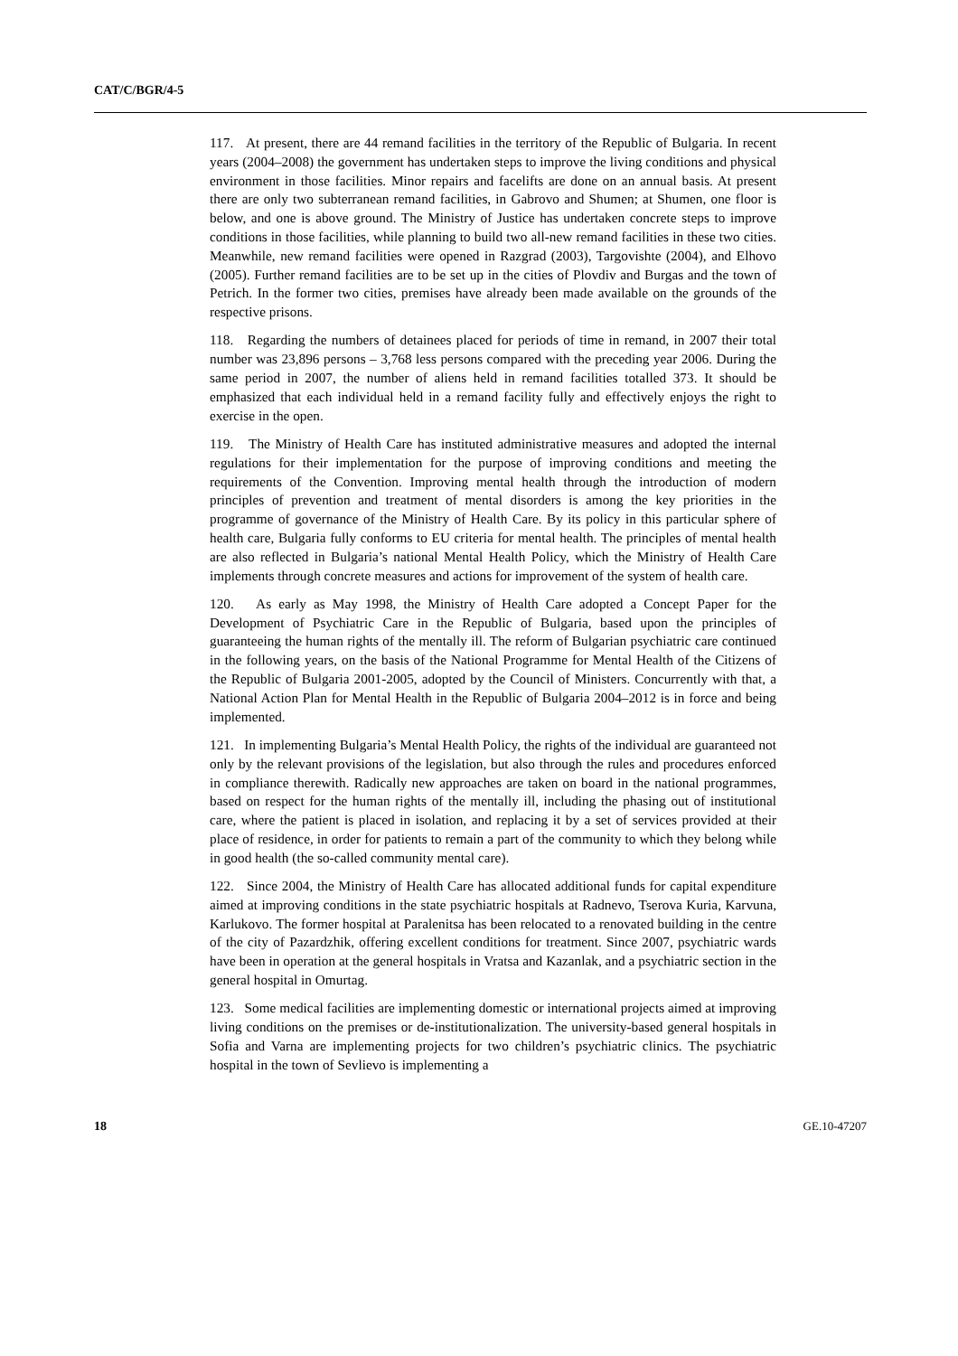CAT/C/BGR/4-5
117. At present, there are 44 remand facilities in the territory of the Republic of Bulgaria. In recent years (2004–2008) the government has undertaken steps to improve the living conditions and physical environment in those facilities. Minor repairs and facelifts are done on an annual basis. At present there are only two subterranean remand facilities, in Gabrovo and Shumen; at Shumen, one floor is below, and one is above ground. The Ministry of Justice has undertaken concrete steps to improve conditions in those facilities, while planning to build two all-new remand facilities in these two cities. Meanwhile, new remand facilities were opened in Razgrad (2003), Targovishte (2004), and Elhovo (2005). Further remand facilities are to be set up in the cities of Plovdiv and Burgas and the town of Petrich. In the former two cities, premises have already been made available on the grounds of the respective prisons.
118. Regarding the numbers of detainees placed for periods of time in remand, in 2007 their total number was 23,896 persons – 3,768 less persons compared with the preceding year 2006. During the same period in 2007, the number of aliens held in remand facilities totalled 373. It should be emphasized that each individual held in a remand facility fully and effectively enjoys the right to exercise in the open.
119. The Ministry of Health Care has instituted administrative measures and adopted the internal regulations for their implementation for the purpose of improving conditions and meeting the requirements of the Convention. Improving mental health through the introduction of modern principles of prevention and treatment of mental disorders is among the key priorities in the programme of governance of the Ministry of Health Care. By its policy in this particular sphere of health care, Bulgaria fully conforms to EU criteria for mental health. The principles of mental health are also reflected in Bulgaria’s national Mental Health Policy, which the Ministry of Health Care implements through concrete measures and actions for improvement of the system of health care.
120. As early as May 1998, the Ministry of Health Care adopted a Concept Paper for the Development of Psychiatric Care in the Republic of Bulgaria, based upon the principles of guaranteeing the human rights of the mentally ill. The reform of Bulgarian psychiatric care continued in the following years, on the basis of the National Programme for Mental Health of the Citizens of the Republic of Bulgaria 2001-2005, adopted by the Council of Ministers. Concurrently with that, a National Action Plan for Mental Health in the Republic of Bulgaria 2004–2012 is in force and being implemented.
121. In implementing Bulgaria’s Mental Health Policy, the rights of the individual are guaranteed not only by the relevant provisions of the legislation, but also through the rules and procedures enforced in compliance therewith. Radically new approaches are taken on board in the national programmes, based on respect for the human rights of the mentally ill, including the phasing out of institutional care, where the patient is placed in isolation, and replacing it by a set of services provided at their place of residence, in order for patients to remain a part of the community to which they belong while in good health (the so-called community mental care).
122. Since 2004, the Ministry of Health Care has allocated additional funds for capital expenditure aimed at improving conditions in the state psychiatric hospitals at Radnevo, Tserova Kuria, Karvuna, Karlukovo. The former hospital at Paralenitsa has been relocated to a renovated building in the centre of the city of Pazardzhik, offering excellent conditions for treatment. Since 2007, psychiatric wards have been in operation at the general hospitals in Vratsa and Kazanlak, and a psychiatric section in the general hospital in Omurtag.
123. Some medical facilities are implementing domestic or international projects aimed at improving living conditions on the premises or de-institutionalization. The university-based general hospitals in Sofia and Varna are implementing projects for two children’s psychiatric clinics. The psychiatric hospital in the town of Sevlievo is implementing a
18 GE.10-47207